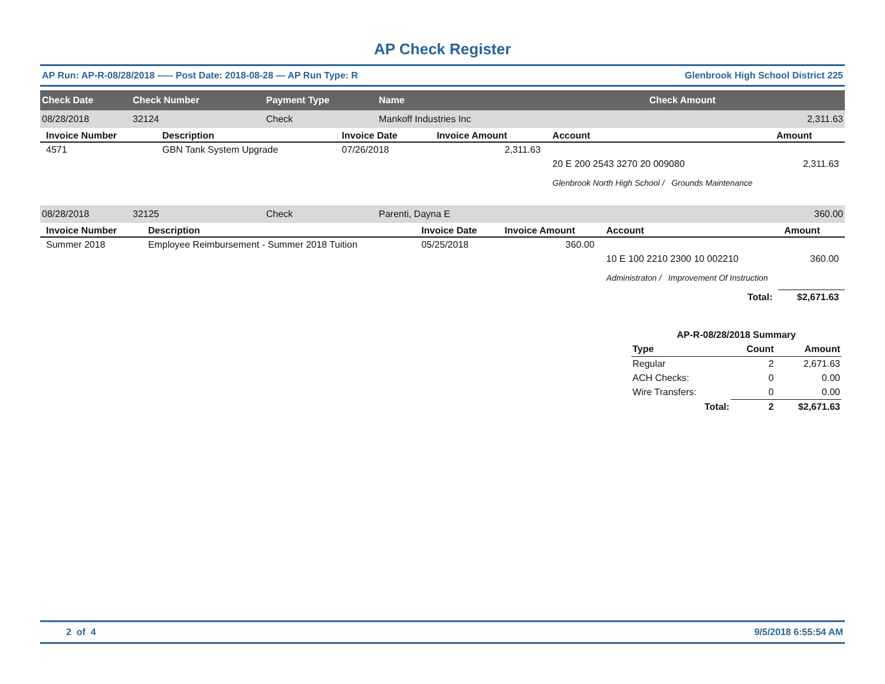AP Check Register
AP Run: AP-R-08/28/2018 -—- Post Date: 2018-08-28 — AP Run Type: R Glenbrook High School District 225
| Check Date | Check Number | Payment Type | Name | Check Amount |
| --- | --- | --- | --- | --- |
| 08/28/2018 | 32124 | Check | Mankoff Industries Inc | 2,311.63 |
| Invoice Number | Description | Invoice Date | Invoice Amount | Account | Amount |
| --- | --- | --- | --- | --- | --- |
| 4571 | GBN Tank System Upgrade | 07/26/2018 | 2,311.63 | | |
| | | | | 20 E 200 2543 3270 20 009080 | 2,311.63 |
| | | | | Glenbrook North High School / Grounds Maintenance | |
| 08/28/2018 | 32125 | Check | Parenti, Dayna E | 360.00 |
| Invoice Number | Description | Invoice Date | Invoice Amount | Account | Amount |
| --- | --- | --- | --- | --- | --- |
| Summer 2018 | Employee Reimbursement - Summer 2018 Tuition | 05/25/2018 | 360.00 | | |
| | | | | 10 E 100 2210 2300 10 002210 | 360.00 |
| | | | | Administraton / Improvement Of Instruction | |
| | | | | Total: | $2,671.63 |
| AP-R-08/28/2018 Summary | | |
| --- | --- | --- |
| Type | Count | Amount |
| Regular | 2 | 2,671.63 |
| ACH Checks: | 0 | 0.00 |
| Wire Transfers: | 0 | 0.00 |
| Total: | 2 | $2,671.63 |
2 of 4 9/5/2018 6:55:54 AM